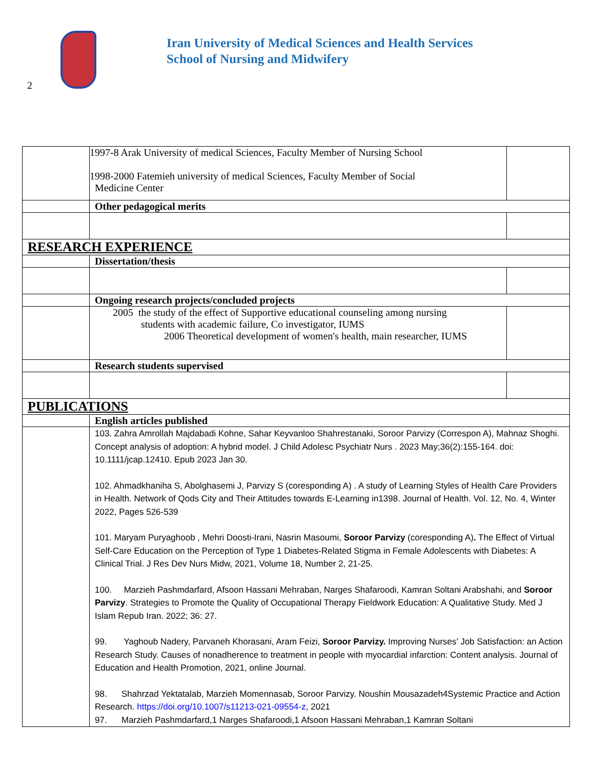2
Iran University of Medical Sciences and Health Services
School of Nursing and Midwifery
| | 1997-8 Arak University of medical Sciences, Faculty Member of Nursing School 1998-2000 Fatemieh university of medical Sciences, Faculty Member of Social Medicine Center | |
| | Other pedagogical merits | |
| RESEARCH EXPERIENCE | | |
| | Dissertation/thesis | |
| | Ongoing research projects/concluded projects | |
| | 2005 the study of the effect of Supportive educational counseling among nursing students with academic failure, Co investigator, IUMS 2006 Theoretical development of women's health, main researcher, IUMS | |
| | Research students supervised | |
| PUBLICATIONS | | |
| | English articles published | |
| | 103. Zahra Amrollah Majdabadi Kohne, Sahar Keyvanloo Shahrestanaki, Soroor Parvizy (Correspon A), Mahnaz Shoghi. Concept analysis of adoption: A hybrid model. J Child Adolesc Psychiatr Nurs . 2023 May;36(2):155-164. doi: 10.1111/jcap.12410. Epub 2023 Jan 30. 102. Ahmadkhaniha S, Abolghasemi J, Parvizy S (coresponding A) . A study of Learning Styles of Health Care Providers in Health. Network of Qods City and Their Attitudes towards E-Learning in1398. Journal of Health. Vol. 12, No. 4, Winter 2022, Pages 526-539 101. Maryam Puryaghoob , Mehri Doosti-Irani, Nasrin Masoumi, Soroor Parvizy (coresponding A) . The Effect of Virtual Self-Care Education on the Perception of Type 1 Diabetes-Related Stigma in Female Adolescents with Diabetes: A Clinical Trial. J Res Dev Nurs Midw, 2021, Volume 18, Number 2, 21-25. 100. Marzieh Pashmdarfard, Afsoon Hassani Mehraban, Narges Shafaroodi, Kamran Soltani Arabshahi, and Soroor Parvizy . Strategies to Promote the Quality of Occupational Therapy Fieldwork Education: A Qualitative Study. Med J Islam Repub Iran. 2022; 36: 27. 99. Yaghoub Nadery, Parvaneh Khorasani, Aram Feizi, Soroor Parvizy. Improving Nurses’ Job Satisfaction: an Action Research Study. Causes of nonadherence to treatment in people with myocardial infarction: Content analysis. Journal of Education and Health Promotion, 2021, online Journal. 98. Shahrzad Yektatalab, Marzieh Momennasab, Soroor Parvizy. Noushin Mousazadeh4Systemic Practice and Action Research. https://doi.org/10.1007/s11213-021-09554-z , 2021 97. Marzieh Pashmdarfard,1 Narges Shafaroodi,1 Afsoon Hassani Mehraban,1 Kamran Soltani | |